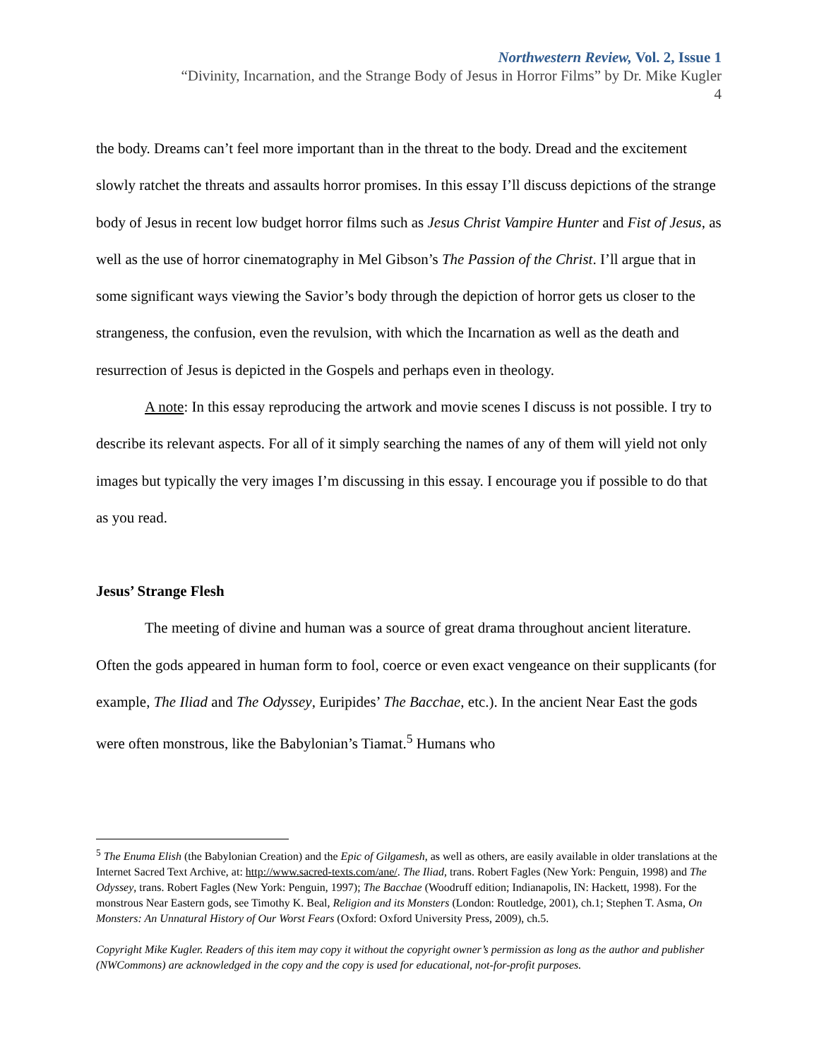Northwestern Review, Vol. 2, Issue 1
“Divinity, Incarnation, and the Strange Body of Jesus in Horror Films” by Dr. Mike Kugler
4
the body. Dreams can’t feel more important than in the threat to the body. Dread and the excitement slowly ratchet the threats and assaults horror promises. In this essay I’ll discuss depictions of the strange body of Jesus in recent low budget horror films such as Jesus Christ Vampire Hunter and Fist of Jesus, as well as the use of horror cinematography in Mel Gibson’s The Passion of the Christ. I’ll argue that in some significant ways viewing the Savior’s body through the depiction of horror gets us closer to the strangeness, the confusion, even the revulsion, with which the Incarnation as well as the death and resurrection of Jesus is depicted in the Gospels and perhaps even in theology.
A note: In this essay reproducing the artwork and movie scenes I discuss is not possible. I try to describe its relevant aspects. For all of it simply searching the names of any of them will yield not only images but typically the very images I’m discussing in this essay. I encourage you if possible to do that as you read.
Jesus’ Strange Flesh
The meeting of divine and human was a source of great drama throughout ancient literature. Often the gods appeared in human form to fool, coerce or even exact vengeance on their supplicants (for example, The Iliad and The Odyssey, Euripides’ The Bacchae, etc.). In the ancient Near East the gods were often monstrous, like the Babylonian’s Tiamat.<sup>5</sup> Humans who
<sup>5</sup> The Enuma Elish (the Babylonian Creation) and the Epic of Gilgamesh, as well as others, are easily available in older translations at the Internet Sacred Text Archive, at: http://www.sacred-texts.com/ane/. The Iliad, trans. Robert Fagles (New York: Penguin, 1998) and The Odyssey, trans. Robert Fagles (New York: Penguin, 1997); The Bacchae (Woodruff edition; Indianapolis, IN: Hackett, 1998). For the monstrous Near Eastern gods, see Timothy K. Beal, Religion and its Monsters (London: Routledge, 2001), ch.1; Stephen T. Asma, On Monsters: An Unnatural History of Our Worst Fears (Oxford: Oxford University Press, 2009), ch.5.
Copyright Mike Kugler. Readers of this item may copy it without the copyright owner’s permission as long as the author and publisher (NWCommons) are acknowledged in the copy and the copy is used for educational, not-for-profit purposes.